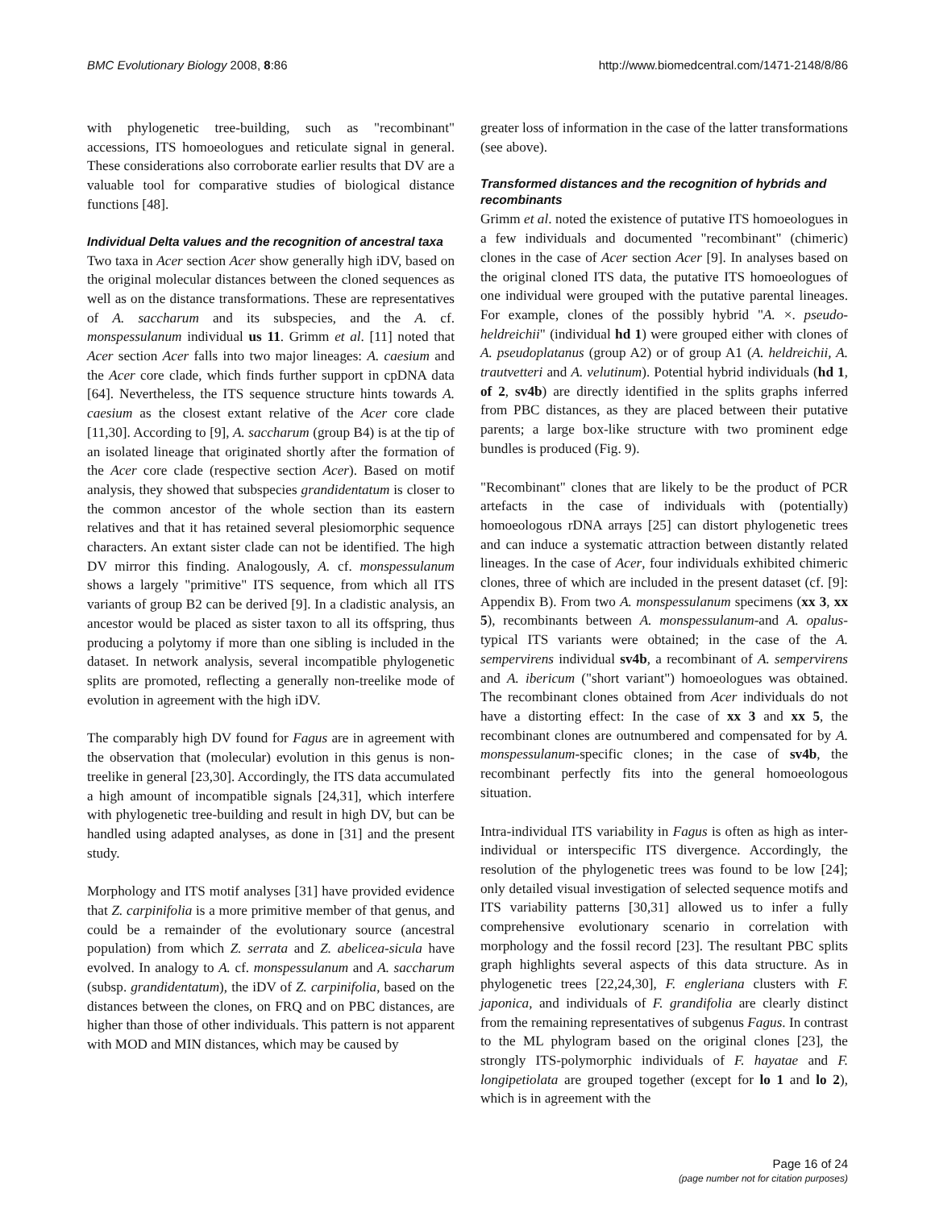BMC Evolutionary Biology 2008, 8:86 http://www.biomedcentral.com/1471-2148/8/86
with phylogenetic tree-building, such as "recombinant" accessions, ITS homoeologues and reticulate signal in general. These considerations also corroborate earlier results that DV are a valuable tool for comparative studies of biological distance functions [48].
Individual Delta values and the recognition of ancestral taxa
Two taxa in Acer section Acer show generally high iDV, based on the original molecular distances between the cloned sequences as well as on the distance transformations. These are representatives of A. saccharum and its subspecies, and the A. cf. monspessulanum individual us 11. Grimm et al. [11] noted that Acer section Acer falls into two major lineages: A. caesium and the Acer core clade, which finds further support in cpDNA data [64]. Nevertheless, the ITS sequence structure hints towards A. caesium as the closest extant relative of the Acer core clade [11,30]. According to [9], A. saccharum (group B4) is at the tip of an isolated lineage that originated shortly after the formation of the Acer core clade (respective section Acer). Based on motif analysis, they showed that subspecies grandidentatum is closer to the common ancestor of the whole section than its eastern relatives and that it has retained several plesiomorphic sequence characters. An extant sister clade can not be identified. The high DV mirror this finding. Analogously, A. cf. monspessulanum shows a largely "primitive" ITS sequence, from which all ITS variants of group B2 can be derived [9]. In a cladistic analysis, an ancestor would be placed as sister taxon to all its offspring, thus producing a polytomy if more than one sibling is included in the dataset. In network analysis, several incompatible phylogenetic splits are promoted, reflecting a generally non-treelike mode of evolution in agreement with the high iDV.
The comparably high DV found for Fagus are in agreement with the observation that (molecular) evolution in this genus is non-treelike in general [23,30]. Accordingly, the ITS data accumulated a high amount of incompatible signals [24,31], which interfere with phylogenetic tree-building and result in high DV, but can be handled using adapted analyses, as done in [31] and the present study.
Morphology and ITS motif analyses [31] have provided evidence that Z. carpinifolia is a more primitive member of that genus, and could be a remainder of the evolutionary source (ancestral population) from which Z. serrata and Z. abelicea-sicula have evolved. In analogy to A. cf. monspessulanum and A. saccharum (subsp. grandidentatum), the iDV of Z. carpinifolia, based on the distances between the clones, on FRQ and on PBC distances, are higher than those of other individuals. This pattern is not apparent with MOD and MIN distances, which may be caused by
greater loss of information in the case of the latter transformations (see above).
Transformed distances and the recognition of hybrids and recombinants
Grimm et al. noted the existence of putative ITS homoeologues in a few individuals and documented "recombinant" (chimeric) clones in the case of Acer section Acer [9]. In analyses based on the original cloned ITS data, the putative ITS homoeologues of one individual were grouped with the putative parental lineages. For example, clones of the possibly hybrid "A. ×. pseudo-heldreichii" (individual hd 1) were grouped either with clones of A. pseudoplatanus (group A2) or of group A1 (A. heldreichii, A. trautvetteri and A. velutinum). Potential hybrid individuals (hd 1, of 2, sv4b) are directly identified in the splits graphs inferred from PBC distances, as they are placed between their putative parents; a large box-like structure with two prominent edge bundles is produced (Fig. 9).
"Recombinant" clones that are likely to be the product of PCR artefacts in the case of individuals with (potentially) homoeologous rDNA arrays [25] can distort phylogenetic trees and can induce a systematic attraction between distantly related lineages. In the case of Acer, four individuals exhibited chimeric clones, three of which are included in the present dataset (cf. [9]: Appendix B). From two A. monspessulanum specimens (xx 3, xx 5), recombinants between A. monspessulanum-and A. opalus-typical ITS variants were obtained; in the case of the A. sempervirens individual sv4b, a recombinant of A. sempervirens and A. ibericum ("short variant") homoeologues was obtained. The recombinant clones obtained from Acer individuals do not have a distorting effect: In the case of xx 3 and xx 5, the recombinant clones are outnumbered and compensated for by A. monspessulanum-specific clones; in the case of sv4b, the recombinant perfectly fits into the general homoeologous situation.
Intra-individual ITS variability in Fagus is often as high as inter-individual or interspecific ITS divergence. Accordingly, the resolution of the phylogenetic trees was found to be low [24]; only detailed visual investigation of selected sequence motifs and ITS variability patterns [30,31] allowed us to infer a fully comprehensive evolutionary scenario in correlation with morphology and the fossil record [23]. The resultant PBC splits graph highlights several aspects of this data structure. As in phylogenetic trees [22,24,30], F. engleriana clusters with F. japonica, and individuals of F. grandifolia are clearly distinct from the remaining representatives of subgenus Fagus. In contrast to the ML phylogram based on the original clones [23], the strongly ITS-polymorphic individuals of F. hayatae and F. longipetiolata are grouped together (except for lo 1 and lo 2), which is in agreement with the
Page 16 of 24
(page number not for citation purposes)